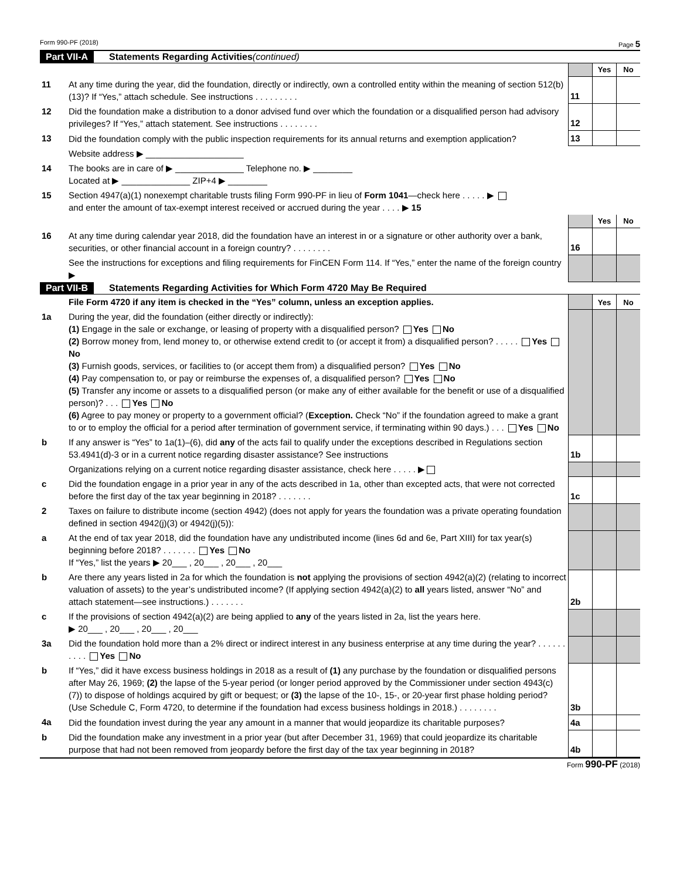Form 990-PF (2018) Page 5
Part VII-A Statements Regarding Activities (continued)
| | | | Yes | No |
| 11 | At any time during the year, did the foundation, directly or indirectly, own a controlled entity within the meaning of section 512(b)(13)? If “Yes,” attach schedule. See instructions . . . . . . . . . | 11 | | |
| 12 | Did the foundation make a distribution to a donor advised fund over which the foundation or a disqualified person had advisory privileges? If “Yes,” attach statement. See instructions . . . . . . . . | 12 | | |
| 13 | Did the foundation comply with the public inspection requirements for its annual returns and exemption application? | 13 | | |
| | Website address ▶ ____________________ | | | |
| 14 | The books are in care of ▶ ______________ Telephone no. ▶ ________ Located at ▶ ______________ ZIP+4 ▶ ________ | | | |
| 15 | Section 4947(a)(1) nonexempt charitable trusts filing Form 990-PF in lieu of Form 1041 —check here . . . . . ▶ and enter the amount of tax-exempt interest received or accrued during the year . . . . ▶ 15 | | | |
| | | | Yes | No |
| 16 | At any time during calendar year 2018, did the foundation have an interest in or a signature or other authority over a bank, securities, or other financial account in a foreign country? . . . . . . . . | 16 | | |
| | See the instructions for exceptions and filing requirements for FinCEN Form 114. If “Yes,” enter the name of the foreign country ▶ | | | |
Part VII-B Statements Regarding Activities for Which Form 4720 May Be Required
| | File Form 4720 if any item is checked in the “Yes” column, unless an exception applies. | | Yes | No |
| 1a | During the year, did the foundation (either directly or indirectly): (1) Engage in the sale or exchange, or leasing of property with a disqualified person? Yes No (2) Borrow money from, lend money to, or otherwise extend credit to (or accept it from) a disqualified person? . . . . . Yes No (3) Furnish goods, services, or facilities to (or accept them from) a disqualified person? Yes No (4) Pay compensation to, or pay or reimburse the expenses of, a disqualified person? Yes No (5) Transfer any income or assets to a disqualified person (or make any of either available for the benefit or use of a disqualified person)? . . . Yes No (6) Agree to pay money or property to a government official? ( Exception. Check “No” if the foundation agreed to make a grant to or to employ the official for a period after termination of government service, if terminating within 90 days.) . . . Yes No | | | |
| b | If any answer is “Yes” to 1a(1)–(6), did any of the acts fail to qualify under the exceptions described in Regulations section 53.4941(d)-3 or in a current notice regarding disaster assistance? See instructions | 1b | | |
| | Organizations relying on a current notice regarding disaster assistance, check here . . . . . ▶ | | | |
| c | Did the foundation engage in a prior year in any of the acts described in 1a, other than excepted acts, that were not corrected before the first day of the tax year beginning in 2018? . . . . . . . | 1c | | |
| 2 | Taxes on failure to distribute income (section 4942) (does not apply for years the foundation was a private operating foundation defined in section 4942(j)(3) or 4942(j)(5)): | | | |
| a | At the end of tax year 2018, did the foundation have any undistributed income (lines 6d and 6e, Part XIII) for tax year(s) beginning before 2018? . . . . . . . Yes No If “Yes,” list the years ▶ 20___ , 20___ , 20___ , 20___ | | | |
| b | Are there any years listed in 2a for which the foundation is not applying the provisions of section 4942(a)(2) (relating to incorrect valuation of assets) to the year’s undistributed income? (If applying section 4942(a)(2) to all years listed, answer “No” and attach statement—see instructions.) . . . . . . . | 2b | | |
| c | If the provisions of section 4942(a)(2) are being applied to any of the years listed in 2a, list the years here. ▶ 20___ , 20___ , 20___ , 20___ | | | |
| 3a | Did the foundation hold more than a 2% direct or indirect interest in any business enterprise at any time during the year? . . . . . . . . . . Yes No | | | |
| b | If “Yes,” did it have excess business holdings in 2018 as a result of (1) any purchase by the foundation or disqualified persons after May 26, 1969; (2) the lapse of the 5-year period (or longer period approved by the Commissioner under section 4943(c)(7)) to dispose of holdings acquired by gift or bequest; or (3) the lapse of the 10-, 15-, or 20-year first phase holding period? (Use Schedule C, Form 4720, to determine if the foundation had excess business holdings in 2018.) . . . . . . . . | 3b | | |
| 4a | Did the foundation invest during the year any amount in a manner that would jeopardize its charitable purposes? | 4a | | |
| b | Did the foundation make any investment in a prior year (but after December 31, 1969) that could jeopardize its charitable purpose that had not been removed from jeopardy before the first day of the tax year beginning in 2018? | 4b | | |
Form 990-PF (2018)